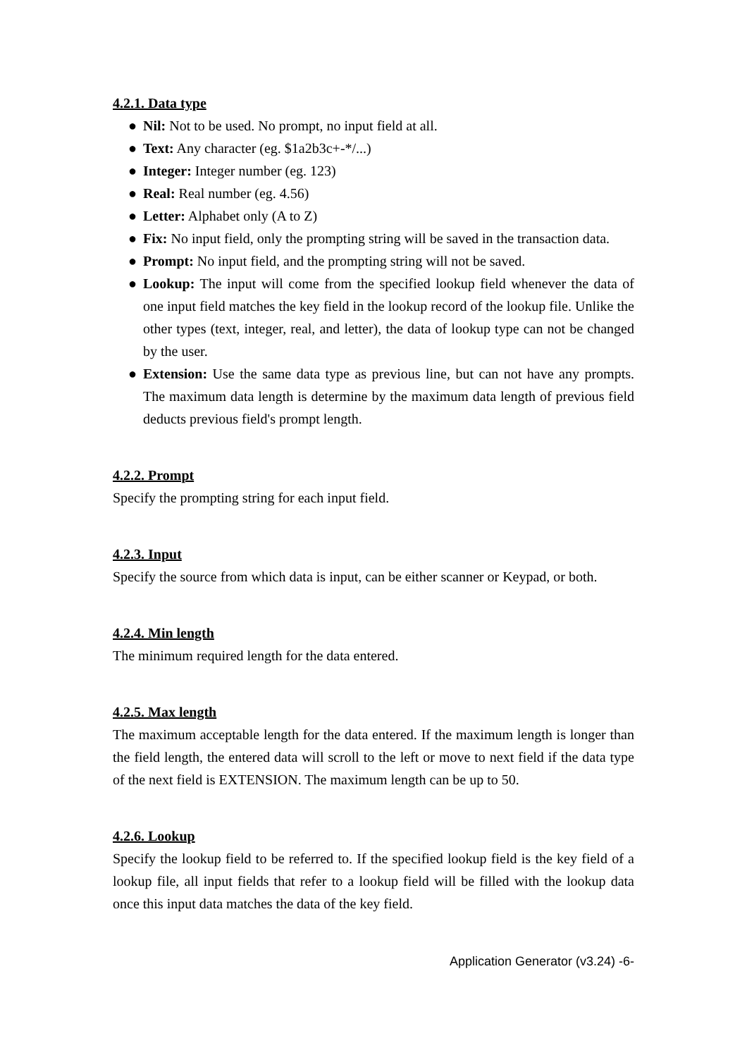4.2.1. Data type
● Nil: Not to be used. No prompt, no input field at all.
● Text: Any character (eg. $1a2b3c+-*/...)
● Integer: Integer number (eg. 123)
● Real: Real number (eg. 4.56)
● Letter: Alphabet only (A to Z)
● Fix: No input field, only the prompting string will be saved in the transaction data.
● Prompt: No input field, and the prompting string will not be saved.
● Lookup: The input will come from the specified lookup field whenever the data of one input field matches the key field in the lookup record of the lookup file. Unlike the other types (text, integer, real, and letter), the data of lookup type can not be changed by the user.
● Extension: Use the same data type as previous line, but can not have any prompts. The maximum data length is determine by the maximum data length of previous field deducts previous field's prompt length.
4.2.2. Prompt
Specify the prompting string for each input field.
4.2.3. Input
Specify the source from which data is input, can be either scanner or Keypad, or both.
4.2.4. Min length
The minimum required length for the data entered.
4.2.5. Max length
The maximum acceptable length for the data entered. If the maximum length is longer than the field length, the entered data will scroll to the left or move to next field if the data type of the next field is EXTENSION. The maximum length can be up to 50.
4.2.6. Lookup
Specify the lookup field to be referred to. If the specified lookup field is the key field of a lookup file, all input fields that refer to a lookup field will be filled with the lookup data once this input data matches the data of the key field.
Application Generator (v3.24) -6-